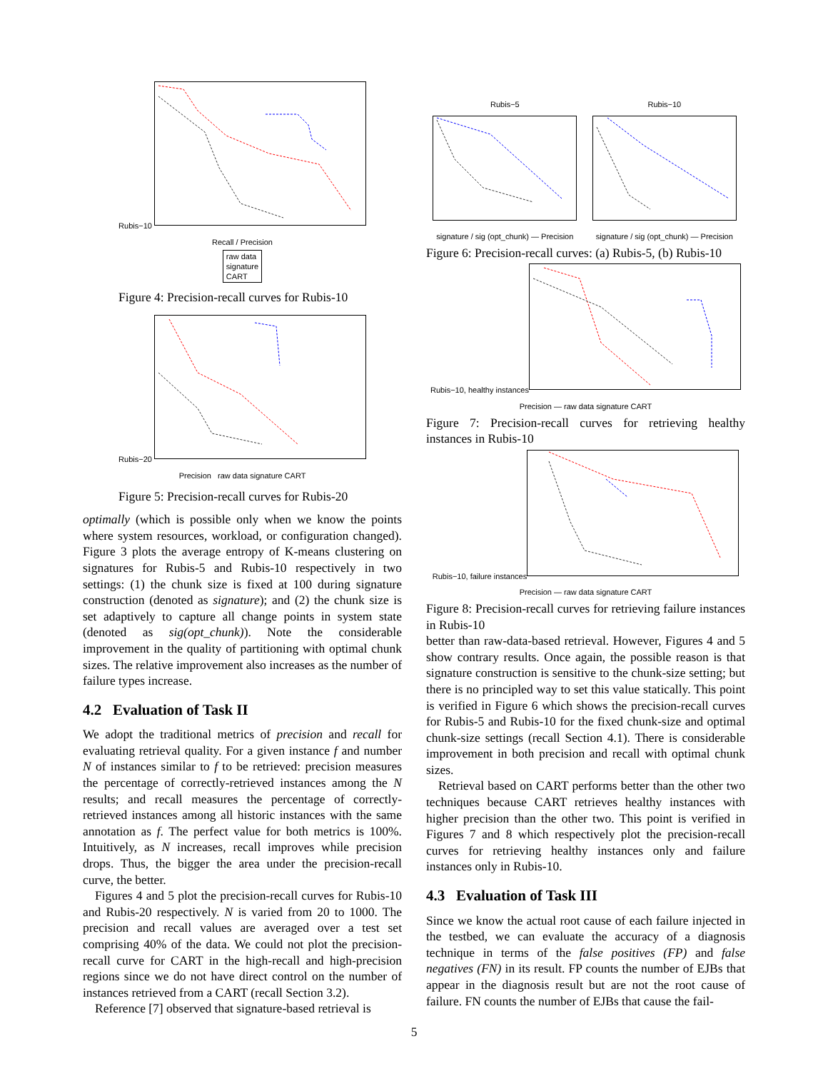Rubis−10
Recall / Precision
raw data
signature
CART
Figure 4: Precision-recall curves for Rubis-10
Rubis−20
Precision raw data signature CART
Figure 5: Precision-recall curves for Rubis-20
optimally (which is possible only when we know the points where system resources, workload, or configuration changed). Figure 3 plots the average entropy of K-means clustering on signatures for Rubis-5 and Rubis-10 respectively in two settings: (1) the chunk size is fixed at 100 during signature construction (denoted as signature); and (2) the chunk size is set adaptively to capture all change points in system state (denoted as sig(opt_chunk)). Note the considerable improvement in the quality of partitioning with optimal chunk sizes. The relative improvement also increases as the number of failure types increase.
4.2 Evaluation of Task II
We adopt the traditional metrics of precision and recall for evaluating retrieval quality. For a given instance f and number N of instances similar to f to be retrieved: precision measures the percentage of correctly-retrieved instances among the N results; and recall measures the percentage of correctly-retrieved instances among all historic instances with the same annotation as f. The perfect value for both metrics is 100%. Intuitively, as N increases, recall improves while precision drops. Thus, the bigger the area under the precision-recall curve, the better.
Figures 4 and 5 plot the precision-recall curves for Rubis-10 and Rubis-20 respectively. N is varied from 20 to 1000. The precision and recall values are averaged over a test set comprising 40% of the data. We could not plot the precision-recall curve for CART in the high-recall and high-precision regions since we do not have direct control on the number of instances retrieved from a CART (recall Section 3.2).
Reference [7] observed that signature-based retrieval is
Rubis−5
signature / sig (opt_chunk) — Precision
Rubis−10
signature / sig (opt_chunk) — Precision
Figure 6: Precision-recall curves: (a) Rubis-5, (b) Rubis-10
Rubis−10, healthy instances
Precision — raw data signature CART
Figure 7: Precision-recall curves for retrieving healthy instances in Rubis-10
Rubis−10, failure instances
Precision — raw data signature CART
Figure 8: Precision-recall curves for retrieving failure instances in Rubis-10
better than raw-data-based retrieval. However, Figures 4 and 5 show contrary results. Once again, the possible reason is that signature construction is sensitive to the chunk-size setting; but there is no principled way to set this value statically. This point is verified in Figure 6 which shows the precision-recall curves for Rubis-5 and Rubis-10 for the fixed chunk-size and optimal chunk-size settings (recall Section 4.1). There is considerable improvement in both precision and recall with optimal chunk sizes.
Retrieval based on CART performs better than the other two techniques because CART retrieves healthy instances with higher precision than the other two. This point is verified in Figures 7 and 8 which respectively plot the precision-recall curves for retrieving healthy instances only and failure instances only in Rubis-10.
4.3 Evaluation of Task III
Since we know the actual root cause of each failure injected in the testbed, we can evaluate the accuracy of a diagnosis technique in terms of the false positives (FP) and false negatives (FN) in its result. FP counts the number of EJBs that appear in the diagnosis result but are not the root cause of failure. FN counts the number of EJBs that cause the fail-
5